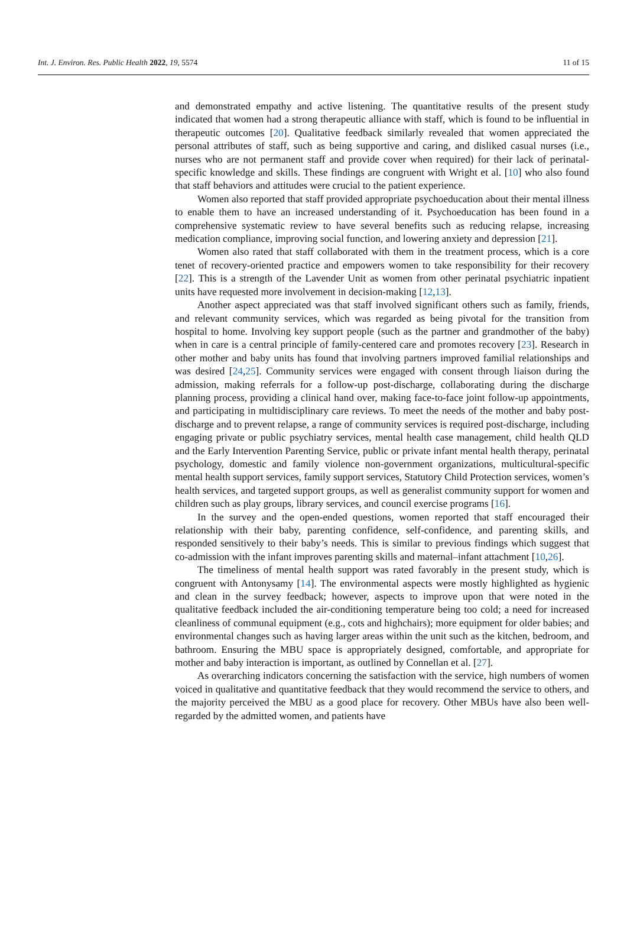Int. J. Environ. Res. Public Health 2022, 19, 5574 11 of 15
and demonstrated empathy and active listening. The quantitative results of the present study indicated that women had a strong therapeutic alliance with staff, which is found to be influential in therapeutic outcomes [20]. Qualitative feedback similarly revealed that women appreciated the personal attributes of staff, such as being supportive and caring, and disliked casual nurses (i.e., nurses who are not permanent staff and provide cover when required) for their lack of perinatal-specific knowledge and skills. These findings are congruent with Wright et al. [10] who also found that staff behaviors and attitudes were crucial to the patient experience.
Women also reported that staff provided appropriate psychoeducation about their mental illness to enable them to have an increased understanding of it. Psychoeducation has been found in a comprehensive systematic review to have several benefits such as reducing relapse, increasing medication compliance, improving social function, and lowering anxiety and depression [21].
Women also rated that staff collaborated with them in the treatment process, which is a core tenet of recovery-oriented practice and empowers women to take responsibility for their recovery [22]. This is a strength of the Lavender Unit as women from other perinatal psychiatric inpatient units have requested more involvement in decision-making [12,13].
Another aspect appreciated was that staff involved significant others such as family, friends, and relevant community services, which was regarded as being pivotal for the transition from hospital to home. Involving key support people (such as the partner and grandmother of the baby) when in care is a central principle of family-centered care and promotes recovery [23]. Research in other mother and baby units has found that involving partners improved familial relationships and was desired [24,25]. Community services were engaged with consent through liaison during the admission, making referrals for a follow-up post-discharge, collaborating during the discharge planning process, providing a clinical hand over, making face-to-face joint follow-up appointments, and participating in multidisciplinary care reviews. To meet the needs of the mother and baby post-discharge and to prevent relapse, a range of community services is required post-discharge, including engaging private or public psychiatry services, mental health case management, child health QLD and the Early Intervention Parenting Service, public or private infant mental health therapy, perinatal psychology, domestic and family violence non-government organizations, multicultural-specific mental health support services, family support services, Statutory Child Protection services, women’s health services, and targeted support groups, as well as generalist community support for women and children such as play groups, library services, and council exercise programs [16].
In the survey and the open-ended questions, women reported that staff encouraged their relationship with their baby, parenting confidence, self-confidence, and parenting skills, and responded sensitively to their baby’s needs. This is similar to previous findings which suggest that co-admission with the infant improves parenting skills and maternal–infant attachment [10,26].
The timeliness of mental health support was rated favorably in the present study, which is congruent with Antonysamy [14]. The environmental aspects were mostly highlighted as hygienic and clean in the survey feedback; however, aspects to improve upon that were noted in the qualitative feedback included the air-conditioning temperature being too cold; a need for increased cleanliness of communal equipment (e.g., cots and highchairs); more equipment for older babies; and environmental changes such as having larger areas within the unit such as the kitchen, bedroom, and bathroom. Ensuring the MBU space is appropriately designed, comfortable, and appropriate for mother and baby interaction is important, as outlined by Connellan et al. [27].
As overarching indicators concerning the satisfaction with the service, high numbers of women voiced in qualitative and quantitative feedback that they would recommend the service to others, and the majority perceived the MBU as a good place for recovery. Other MBUs have also been well-regarded by the admitted women, and patients have